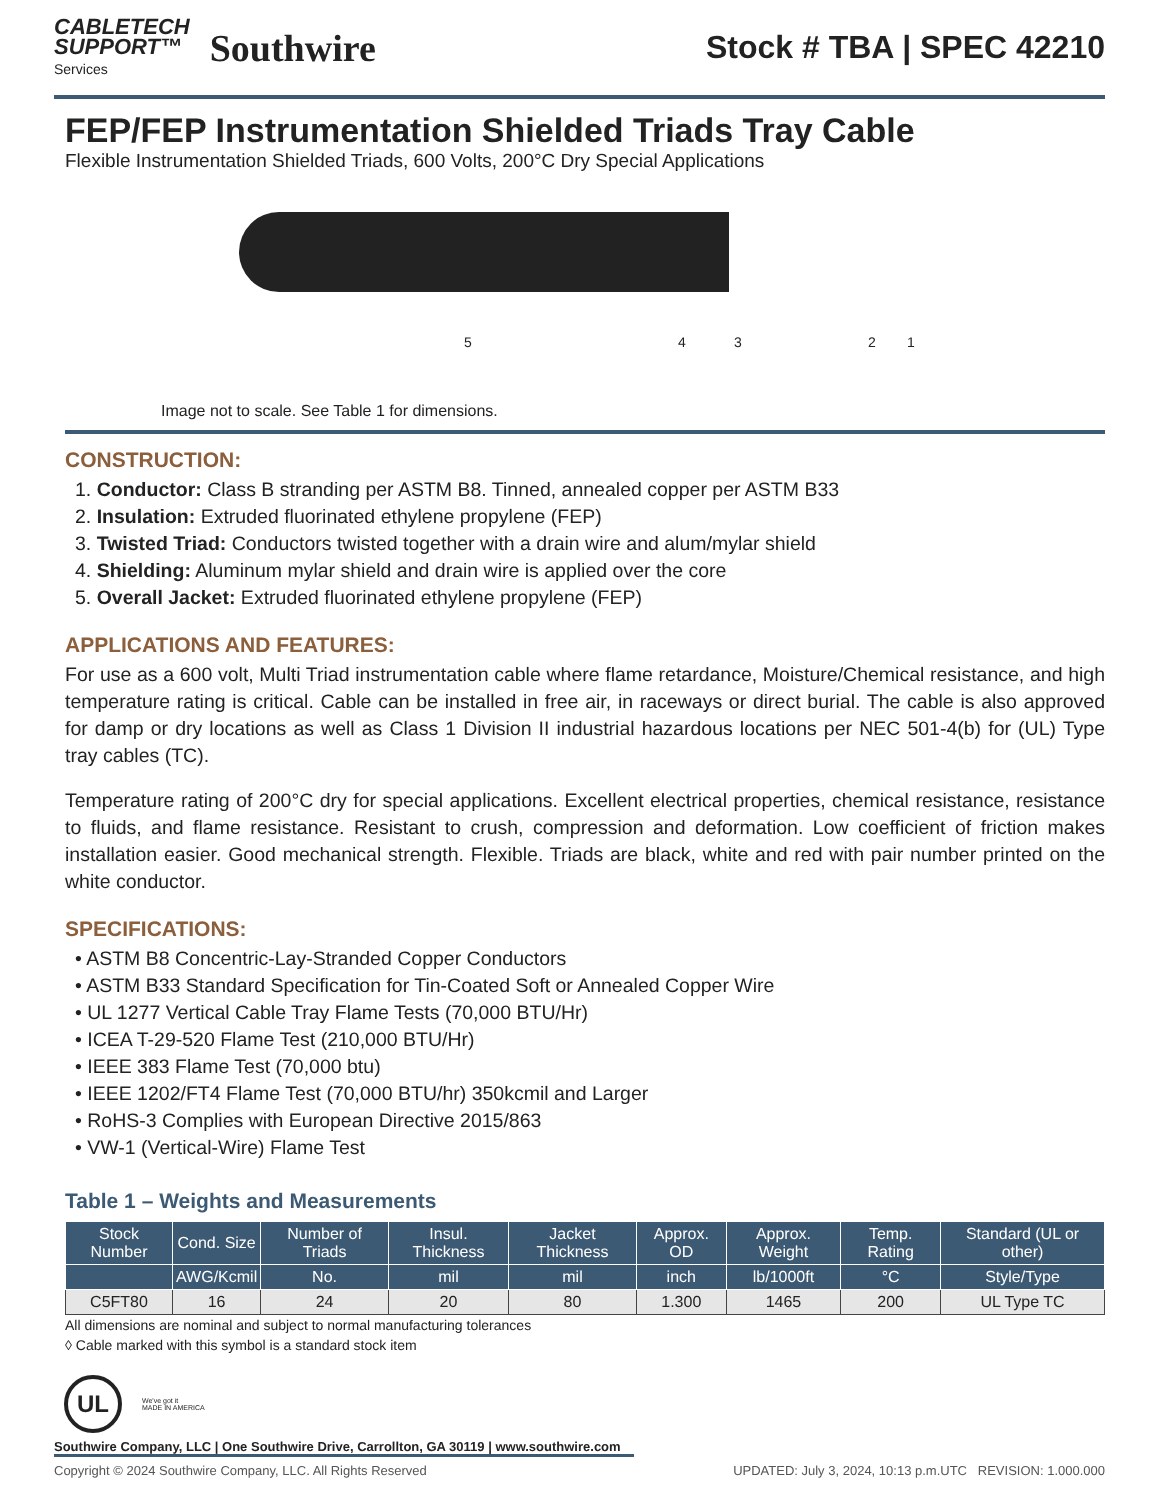CABLETECH
SUPPORT™
Services
Southwire
Stock # TBA | SPEC 42210
FEP/FEP Instrumentation Shielded Triads Tray Cable
Flexible Instrumentation Shielded Triads, 600 Volts, 200°C Dry Special Applications
5 4 3 2 1
Image not to scale. See Table 1 for dimensions.
CONSTRUCTION:
1. Conductor: Class B stranding per ASTM B8. Tinned, annealed copper per ASTM B33
2. Insulation: Extruded fluorinated ethylene propylene (FEP)
3. Twisted Triad: Conductors twisted together with a drain wire and alum/mylar shield
4. Shielding: Aluminum mylar shield and drain wire is applied over the core
5. Overall Jacket: Extruded fluorinated ethylene propylene (FEP)
APPLICATIONS AND FEATURES:
For use as a 600 volt, Multi Triad instrumentation cable where flame retardance, Moisture/Chemical resistance, and high temperature rating is critical. Cable can be installed in free air, in raceways or direct burial. The cable is also approved for damp or dry locations as well as Class 1 Division II industrial hazardous locations per NEC 501-4(b) for (UL) Type tray cables (TC).
Temperature rating of 200°C dry for special applications. Excellent electrical properties, chemical resistance, resistance to fluids, and flame resistance. Resistant to crush, compression and deformation. Low coefficient of friction makes installation easier. Good mechanical strength. Flexible. Triads are black, white and red with pair number printed on the white conductor.
SPECIFICATIONS:
• ASTM B8 Concentric-Lay-Stranded Copper Conductors
• ASTM B33 Standard Specification for Tin-Coated Soft or Annealed Copper Wire
• UL 1277 Vertical Cable Tray Flame Tests (70,000 BTU/Hr)
• ICEA T-29-520 Flame Test (210,000 BTU/Hr)
• IEEE 383 Flame Test (70,000 btu)
• IEEE 1202/FT4 Flame Test (70,000 BTU/hr) 350kcmil and Larger
• RoHS-3 Complies with European Directive 2015/863
• VW-1 (Vertical-Wire) Flame Test
Table 1 – Weights and Measurements
| Stock Number | Cond. Size | Number of Triads | Insul. Thickness | Jacket Thickness | Approx. OD | Approx. Weight | Temp. Rating | Standard (UL or other) |
| --- | --- | --- | --- | --- | --- | --- | --- | --- |
| | AWG/Kcmil | No. | mil | mil | inch | lb/1000ft | °C | Style/Type |
| C5FT80 | 16 | 24 | 20 | 80 | 1.300 | 1465 | 200 | UL Type TC |
All dimensions are nominal and subject to normal manufacturing tolerances
◊ Cable marked with this symbol is a standard stock item
UL
We've got it
MADE IN AMERICA
Southwire Company, LLC | One Southwire Drive, Carrollton, GA 30119 | www.southwire.com
Copyright © 2024 Southwire Company, LLC. All Rights Reserved UPDATED: July 3, 2024, 10:13 p.m.UTC REVISION: 1.000.000